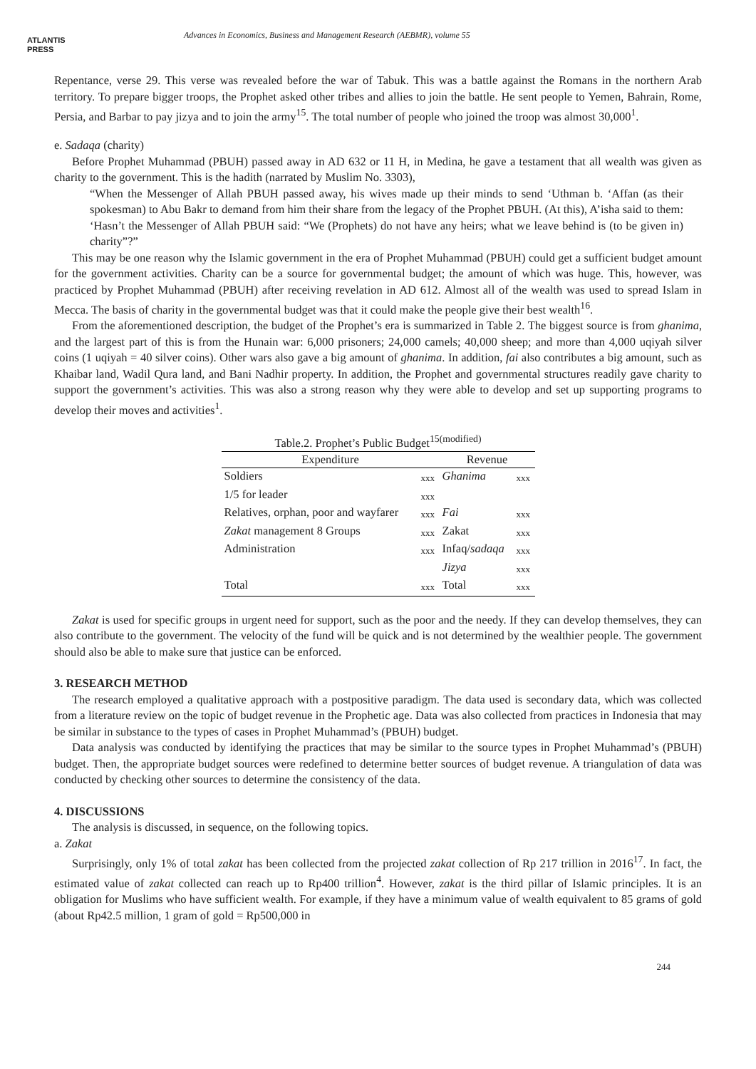ATLANTIS
PRESS
Advances in Economics, Business and Management Research (AEBMR), volume 55
Repentance, verse 29. This verse was revealed before the war of Tabuk. This was a battle against the Romans in the northern Arab territory. To prepare bigger troops, the Prophet asked other tribes and allies to join the battle. He sent people to Yemen, Bahrain, Rome, Persia, and Barbar to pay jizya and to join the army<sup>15</sup>. The total number of people who joined the troop was almost 30,000<sup>1</sup>.
e. Sadaqa (charity)
Before Prophet Muhammad (PBUH) passed away in AD 632 or 11 H, in Medina, he gave a testament that all wealth was given as charity to the government. This is the hadith (narrated by Muslim No. 3303),
“When the Messenger of Allah PBUH passed away, his wives made up their minds to send ‘Uthman b. ‘Affan (as their spokesman) to Abu Bakr to demand from him their share from the legacy of the Prophet PBUH. (At this), A’isha said to them: ‘Hasn’t the Messenger of Allah PBUH said: “We (Prophets) do not have any heirs; what we leave behind is (to be given in) charity”?”
This may be one reason why the Islamic government in the era of Prophet Muhammad (PBUH) could get a sufficient budget amount for the government activities. Charity can be a source for governmental budget; the amount of which was huge. This, however, was practiced by Prophet Muhammad (PBUH) after receiving revelation in AD 612. Almost all of the wealth was used to spread Islam in Mecca. The basis of charity in the governmental budget was that it could make the people give their best wealth<sup>16</sup>.
From the aforementioned description, the budget of the Prophet’s era is summarized in Table 2. The biggest source is from ghanima, and the largest part of this is from the Hunain war: 6,000 prisoners; 24,000 camels; 40,000 sheep; and more than 4,000 uqiyah silver coins (1 uqiyah = 40 silver coins). Other wars also gave a big amount of ghanima. In addition, fai also contributes a big amount, such as Khaibar land, Wadil Qura land, and Bani Nadhir property. In addition, the Prophet and governmental structures readily gave charity to support the government’s activities. This was also a strong reason why they were able to develop and set up supporting programs to develop their moves and activities<sup>1</sup>.
Table.2. Prophet’s Public Budget <sup>15(modified)</sup>
| Expenditure | | Revenue | |
| --- | --- | --- | --- |
| Soldiers | xxx | Ghanima | xxx |
| 1/5 for leader | xxx | | |
| Relatives, orphan, poor and wayfarer | xxx | Fai | xxx |
| Zakat management 8 Groups | xxx | Zakat | xxx |
| Administration | xxx | Infaq/ sadaqa | xxx |
| | | Jizya | xxx |
| Total | xxx | Total | xxx |
Zakat is used for specific groups in urgent need for support, such as the poor and the needy. If they can develop themselves, they can also contribute to the government. The velocity of the fund will be quick and is not determined by the wealthier people. The government should also be able to make sure that justice can be enforced.
3. RESEARCH METHOD
The research employed a qualitative approach with a postpositive paradigm. The data used is secondary data, which was collected from a literature review on the topic of budget revenue in the Prophetic age. Data was also collected from practices in Indonesia that may be similar in substance to the types of cases in Prophet Muhammad’s (PBUH) budget.
Data analysis was conducted by identifying the practices that may be similar to the source types in Prophet Muhammad’s (PBUH) budget. Then, the appropriate budget sources were redefined to determine better sources of budget revenue. A triangulation of data was conducted by checking other sources to determine the consistency of the data.
4. DISCUSSIONS
The analysis is discussed, in sequence, on the following topics.
a. Zakat
Surprisingly, only 1% of total zakat has been collected from the projected zakat collection of Rp 217 trillion in 2016<sup>17</sup>. In fact, the estimated value of zakat collected can reach up to Rp400 trillion<sup>4</sup>. However, zakat is the third pillar of Islamic principles. It is an obligation for Muslims who have sufficient wealth. For example, if they have a minimum value of wealth equivalent to 85 grams of gold (about Rp42.5 million, 1 gram of gold = Rp500,000 in
244